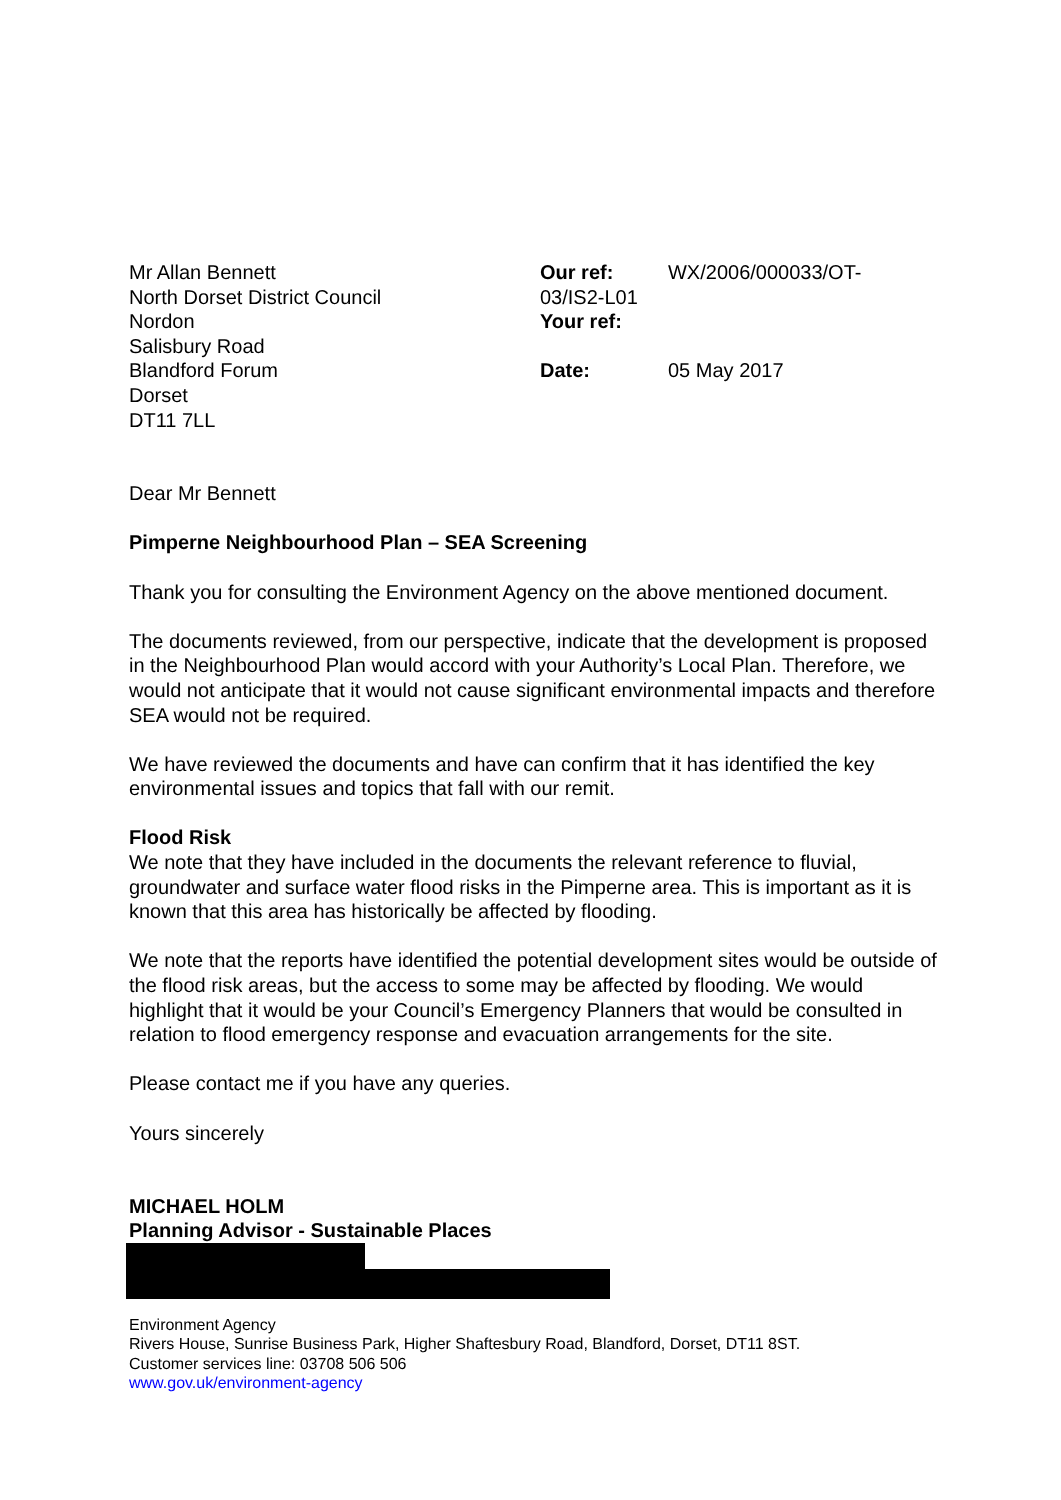Mr Allan Bennett
North Dorset District Council
Nordon
Salisbury Road
Blandford Forum
Dorset
DT11 7LL
| Our ref: | WX/2006/000033/OT- |
| 03/IS2-L01 | |
| Your ref: | |
| Date: | 05 May 2017 |
Dear Mr Bennett
Pimperne Neighbourhood Plan – SEA Screening
Thank you for consulting the Environment Agency on the above mentioned document.
The documents reviewed, from our perspective, indicate that the development is proposed in the Neighbourhood Plan would accord with your Authority’s Local Plan. Therefore, we would not anticipate that it would not cause significant environmental impacts and therefore SEA would not be required.
We have reviewed the documents and have can confirm that it has identified the key environmental issues and topics that fall with our remit.
Flood Risk
We note that they have included in the documents the relevant reference to fluvial, groundwater and surface water flood risks in the Pimperne area. This is important as it is known that this area has historically be affected by flooding.
We note that the reports have identified the potential development sites would be outside of the flood risk areas, but the access to some may be affected by flooding. We would highlight that it would be your Council’s Emergency Planners that would be consulted in relation to flood emergency response and evacuation arrangements for the site.
Please contact me if you have any queries.
Yours sincerely
MICHAEL HOLM
Planning Advisor - Sustainable Places
Environment Agency
Rivers House, Sunrise Business Park, Higher Shaftesbury Road, Blandford, Dorset, DT11 8ST.
Customer services line: 03708 506 506
www.gov.uk/environment-agency